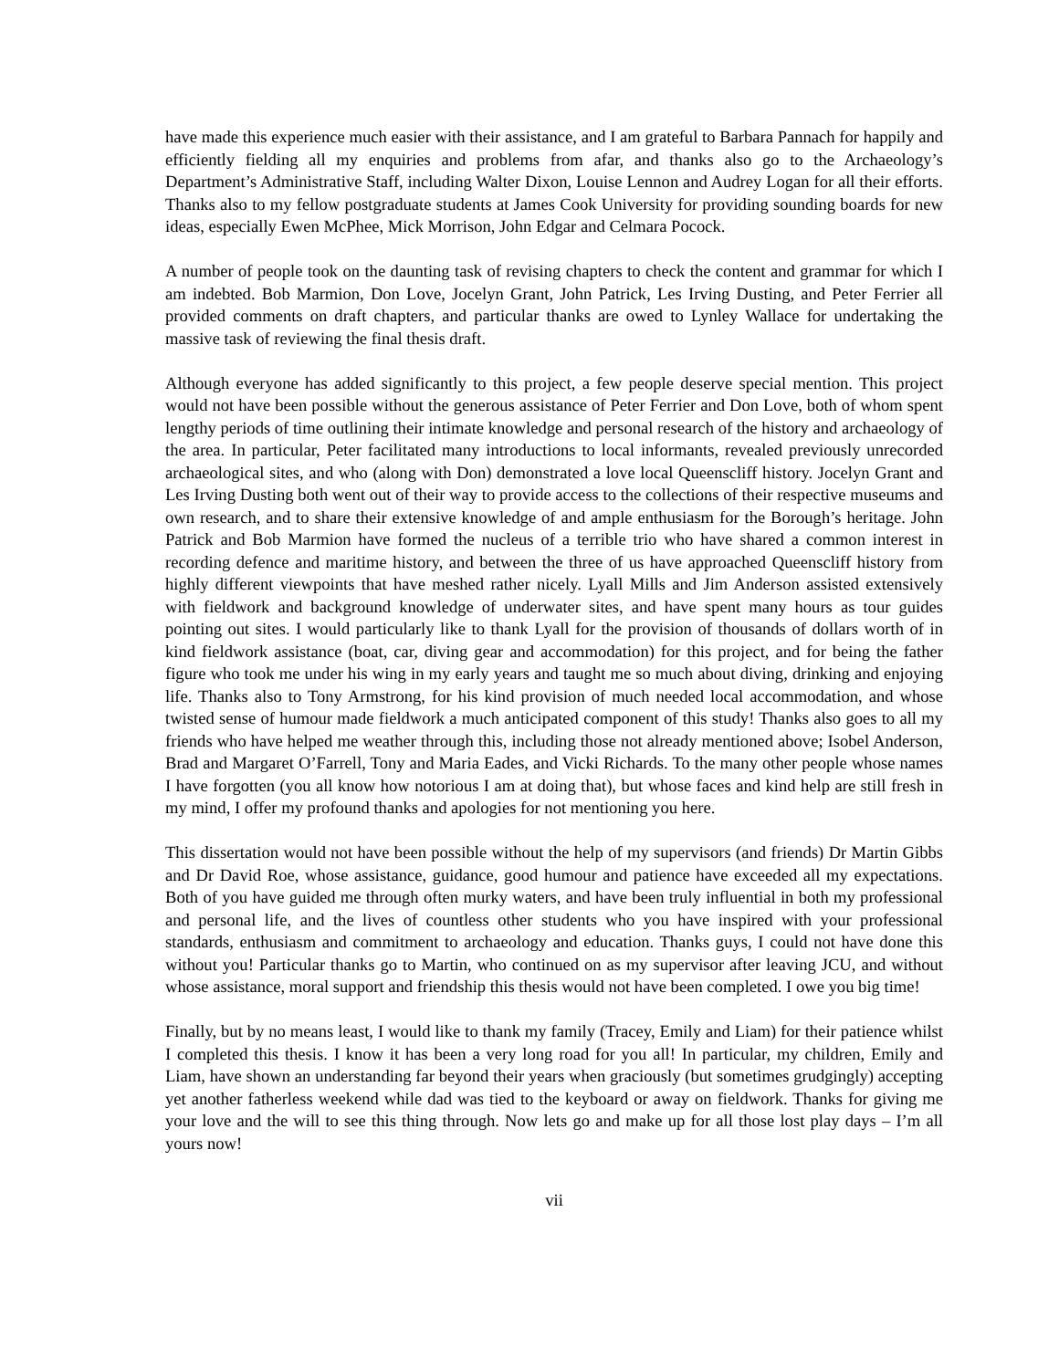have made this experience much easier with their assistance, and I am grateful to Barbara Pannach for happily and efficiently fielding all my enquiries and problems from afar, and thanks also go to the Archaeology’s Department’s Administrative Staff, including Walter Dixon, Louise Lennon and Audrey Logan for all their efforts. Thanks also to my fellow postgraduate students at James Cook University for providing sounding boards for new ideas, especially Ewen McPhee, Mick Morrison, John Edgar and Celmara Pocock.
A number of people took on the daunting task of revising chapters to check the content and grammar for which I am indebted. Bob Marmion, Don Love, Jocelyn Grant, John Patrick, Les Irving Dusting, and Peter Ferrier all provided comments on draft chapters, and particular thanks are owed to Lynley Wallace for undertaking the massive task of reviewing the final thesis draft.
Although everyone has added significantly to this project, a few people deserve special mention. This project would not have been possible without the generous assistance of Peter Ferrier and Don Love, both of whom spent lengthy periods of time outlining their intimate knowledge and personal research of the history and archaeology of the area. In particular, Peter facilitated many introductions to local informants, revealed previously unrecorded archaeological sites, and who (along with Don) demonstrated a love local Queenscliff history. Jocelyn Grant and Les Irving Dusting both went out of their way to provide access to the collections of their respective museums and own research, and to share their extensive knowledge of and ample enthusiasm for the Borough’s heritage. John Patrick and Bob Marmion have formed the nucleus of a terrible trio who have shared a common interest in recording defence and maritime history, and between the three of us have approached Queenscliff history from highly different viewpoints that have meshed rather nicely. Lyall Mills and Jim Anderson assisted extensively with fieldwork and background knowledge of underwater sites, and have spent many hours as tour guides pointing out sites. I would particularly like to thank Lyall for the provision of thousands of dollars worth of in kind fieldwork assistance (boat, car, diving gear and accommodation) for this project, and for being the father figure who took me under his wing in my early years and taught me so much about diving, drinking and enjoying life. Thanks also to Tony Armstrong, for his kind provision of much needed local accommodation, and whose twisted sense of humour made fieldwork a much anticipated component of this study! Thanks also goes to all my friends who have helped me weather through this, including those not already mentioned above; Isobel Anderson, Brad and Margaret O’Farrell, Tony and Maria Eades, and Vicki Richards. To the many other people whose names I have forgotten (you all know how notorious I am at doing that), but whose faces and kind help are still fresh in my mind, I offer my profound thanks and apologies for not mentioning you here.
This dissertation would not have been possible without the help of my supervisors (and friends) Dr Martin Gibbs and Dr David Roe, whose assistance, guidance, good humour and patience have exceeded all my expectations. Both of you have guided me through often murky waters, and have been truly influential in both my professional and personal life, and the lives of countless other students who you have inspired with your professional standards, enthusiasm and commitment to archaeology and education. Thanks guys, I could not have done this without you! Particular thanks go to Martin, who continued on as my supervisor after leaving JCU, and without whose assistance, moral support and friendship this thesis would not have been completed. I owe you big time!
Finally, but by no means least, I would like to thank my family (Tracey, Emily and Liam) for their patience whilst I completed this thesis. I know it has been a very long road for you all! In particular, my children, Emily and Liam, have shown an understanding far beyond their years when graciously (but sometimes grudgingly) accepting yet another fatherless weekend while dad was tied to the keyboard or away on fieldwork. Thanks for giving me your love and the will to see this thing through. Now lets go and make up for all those lost play days – I’m all yours now!
vii